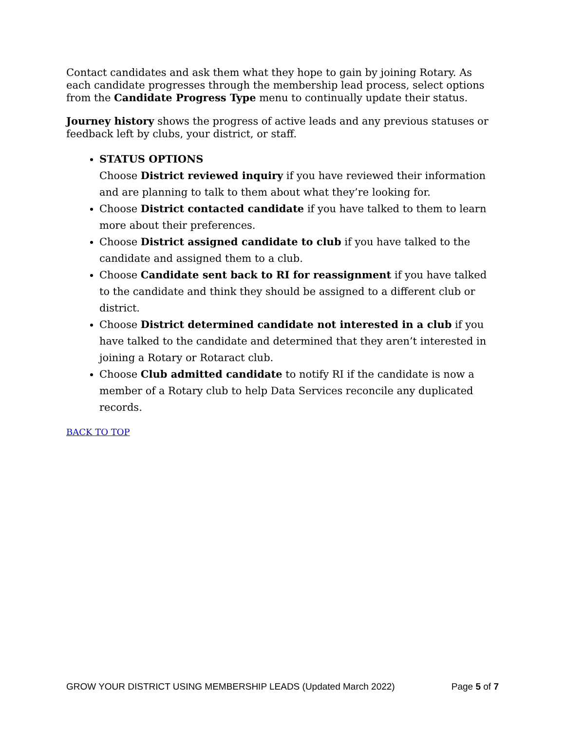Contact candidates and ask them what they hope to gain by joining Rotary. As each candidate progresses through the membership lead process, select options from the Candidate Progress Type menu to continually update their status.
Journey history shows the progress of active leads and any previous statuses or feedback left by clubs, your district, or staff.
STATUS OPTIONS
Choose District reviewed inquiry if you have reviewed their information and are planning to talk to them about what they’re looking for.
Choose District contacted candidate if you have talked to them to learn more about their preferences.
Choose District assigned candidate to club if you have talked to the candidate and assigned them to a club.
Choose Candidate sent back to RI for reassignment if you have talked to the candidate and think they should be assigned to a different club or district.
Choose District determined candidate not interested in a club if you have talked to the candidate and determined that they aren’t interested in joining a Rotary or Rotaract club.
Choose Club admitted candidate to notify RI if the candidate is now a member of a Rotary club to help Data Services reconcile any duplicated records.
BACK TO TOP
GROW YOUR DISTRICT USING MEMBERSHIP LEADS (Updated March 2022) Page 5 of 7